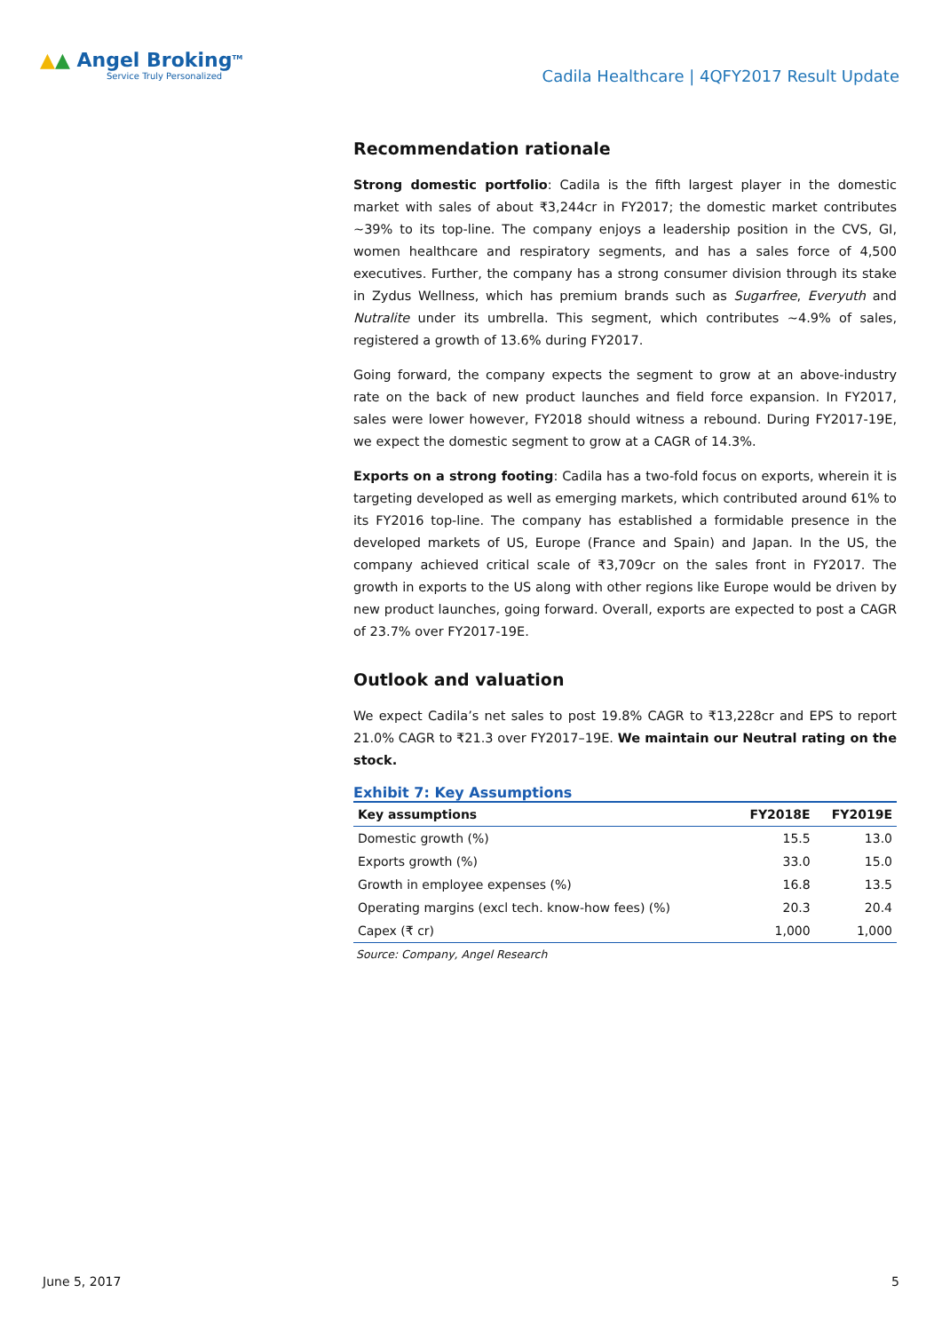▲▲ Angel Broking<sup>TM</sup>
Service Truly Personalized
Cadila Healthcare | 4QFY2017 Result Update
Recommendation rationale
Strong domestic portfolio: Cadila is the fifth largest player in the domestic market with sales of about ₹3,244cr in FY2017; the domestic market contributes ~39% to its top-line. The company enjoys a leadership position in the CVS, GI, women healthcare and respiratory segments, and has a sales force of 4,500 executives. Further, the company has a strong consumer division through its stake in Zydus Wellness, which has premium brands such as Sugarfree, Everyuth and Nutralite under its umbrella. This segment, which contributes ~4.9% of sales, registered a growth of 13.6% during FY2017.
Going forward, the company expects the segment to grow at an above-industry rate on the back of new product launches and field force expansion. In FY2017, sales were lower however, FY2018 should witness a rebound. During FY2017-19E, we expect the domestic segment to grow at a CAGR of 14.3%.
Exports on a strong footing: Cadila has a two-fold focus on exports, wherein it is targeting developed as well as emerging markets, which contributed around 61% to its FY2016 top-line. The company has established a formidable presence in the developed markets of US, Europe (France and Spain) and Japan. In the US, the company achieved critical scale of ₹3,709cr on the sales front in FY2017. The growth in exports to the US along with other regions like Europe would be driven by new product launches, going forward. Overall, exports are expected to post a CAGR of 23.7% over FY2017-19E.
Outlook and valuation
We expect Cadila’s net sales to post 19.8% CAGR to ₹13,228cr and EPS to report 21.0% CAGR to ₹21.3 over FY2017–19E. We maintain our Neutral rating on the stock.
Exhibit 7: Key Assumptions
| Key assumptions | FY2018E | FY2019E |
| --- | --- | --- |
| Domestic growth (%) | 15.5 | 13.0 |
| Exports growth (%) | 33.0 | 15.0 |
| Growth in employee expenses (%) | 16.8 | 13.5 |
| Operating margins (excl tech. know-how fees) (%) | 20.3 | 20.4 |
| Capex (₹ cr) | 1,000 | 1,000 |
Source: Company, Angel Research
June 5, 2017 5